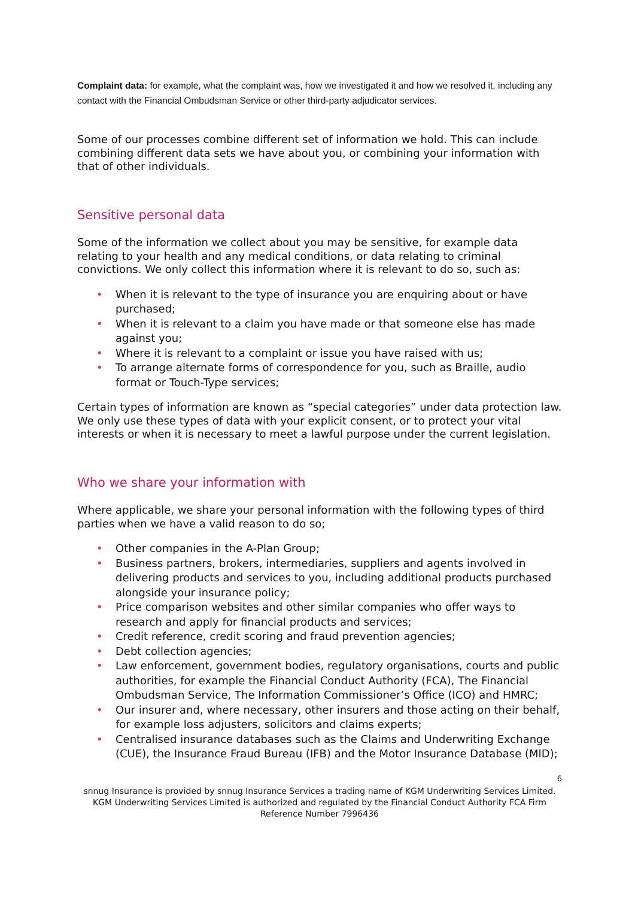Complaint data: for example, what the complaint was, how we investigated it and how we resolved it, including any contact with the Financial Ombudsman Service or other third-party adjudicator services.
Some of our processes combine different set of information we hold. This can include combining different data sets we have about you, or combining your information with that of other individuals.
Sensitive personal data
Some of the information we collect about you may be sensitive, for example data relating to your health and any medical conditions, or data relating to criminal convictions. We only collect this information where it is relevant to do so, such as:
• When it is relevant to the type of insurance you are enquiring about or have purchased;
• When it is relevant to a claim you have made or that someone else has made against you;
• Where it is relevant to a complaint or issue you have raised with us;
• To arrange alternate forms of correspondence for you, such as Braille, audio format or Touch-Type services;
Certain types of information are known as “special categories” under data protection law. We only use these types of data with your explicit consent, or to protect your vital interests or when it is necessary to meet a lawful purpose under the current legislation.
Who we share your information with
Where applicable, we share your personal information with the following types of third parties when we have a valid reason to do so;
• Other companies in the A-Plan Group;
• Business partners, brokers, intermediaries, suppliers and agents involved in delivering products and services to you, including additional products purchased alongside your insurance policy;
• Price comparison websites and other similar companies who offer ways to research and apply for financial products and services;
• Credit reference, credit scoring and fraud prevention agencies;
• Debt collection agencies;
• Law enforcement, government bodies, regulatory organisations, courts and public authorities, for example the Financial Conduct Authority (FCA), The Financial Ombudsman Service, The Information Commissioner’s Office (ICO) and HMRC;
• Our insurer and, where necessary, other insurers and those acting on their behalf, for example loss adjusters, solicitors and claims experts;
• Centralised insurance databases such as the Claims and Underwriting Exchange (CUE), the Insurance Fraud Bureau (IFB) and the Motor Insurance Database (MID);
6
snnug Insurance is provided by snnug Insurance Services a trading name of KGM Underwriting Services Limited. KGM Underwriting Services Limited is authorized and regulated by the Financial Conduct Authority FCA Firm Reference Number 7996436